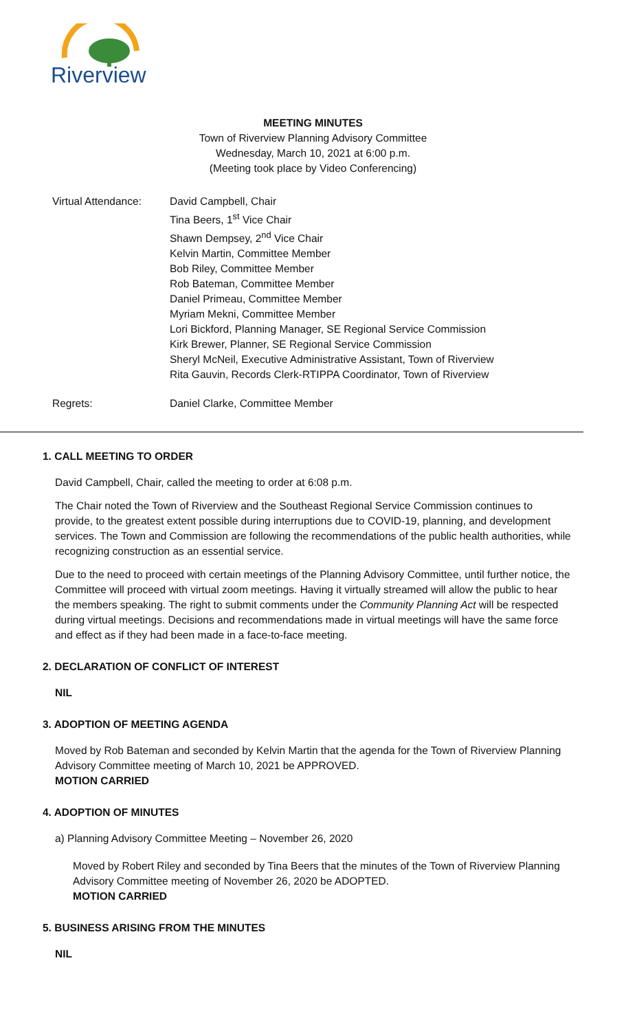Riverview
MEETING MINUTES
Town of Riverview Planning Advisory Committee
Wednesday, March 10, 2021 at 6:00 p.m.
(Meeting took place by Video Conferencing)
Virtual Attendance:
David Campbell, Chair
Tina Beers, 1<sup>st</sup> Vice Chair
Shawn Dempsey, 2<sup>nd</sup> Vice Chair
Kelvin Martin, Committee Member
Bob Riley, Committee Member
Rob Bateman, Committee Member
Daniel Primeau, Committee Member
Myriam Mekni, Committee Member
Lori Bickford, Planning Manager, SE Regional Service Commission
Kirk Brewer, Planner, SE Regional Service Commission
Sheryl McNeil, Executive Administrative Assistant, Town of Riverview
Rita Gauvin, Records Clerk-RTIPPA Coordinator, Town of Riverview
Regrets: Daniel Clarke, Committee Member
1. CALL MEETING TO ORDER
David Campbell, Chair, called the meeting to order at 6:08 p.m.
The Chair noted the Town of Riverview and the Southeast Regional Service Commission continues to provide, to the greatest extent possible during interruptions due to COVID-19, planning, and development services. The Town and Commission are following the recommendations of the public health authorities, while recognizing construction as an essential service.
Due to the need to proceed with certain meetings of the Planning Advisory Committee, until further notice, the Committee will proceed with virtual zoom meetings. Having it virtually streamed will allow the public to hear the members speaking. The right to submit comments under the Community Planning Act will be respected during virtual meetings. Decisions and recommendations made in virtual meetings will have the same force and effect as if they had been made in a face-to-face meeting.
2. DECLARATION OF CONFLICT OF INTEREST
NIL
3. ADOPTION OF MEETING AGENDA
Moved by Rob Bateman and seconded by Kelvin Martin that the agenda for the Town of Riverview Planning Advisory Committee meeting of March 10, 2021 be APPROVED.
MOTION CARRIED
4. ADOPTION OF MINUTES
a) Planning Advisory Committee Meeting – November 26, 2020
Moved by Robert Riley and seconded by Tina Beers that the minutes of the Town of Riverview Planning Advisory Committee meeting of November 26, 2020 be ADOPTED.
MOTION CARRIED
5. BUSINESS ARISING FROM THE MINUTES
NIL